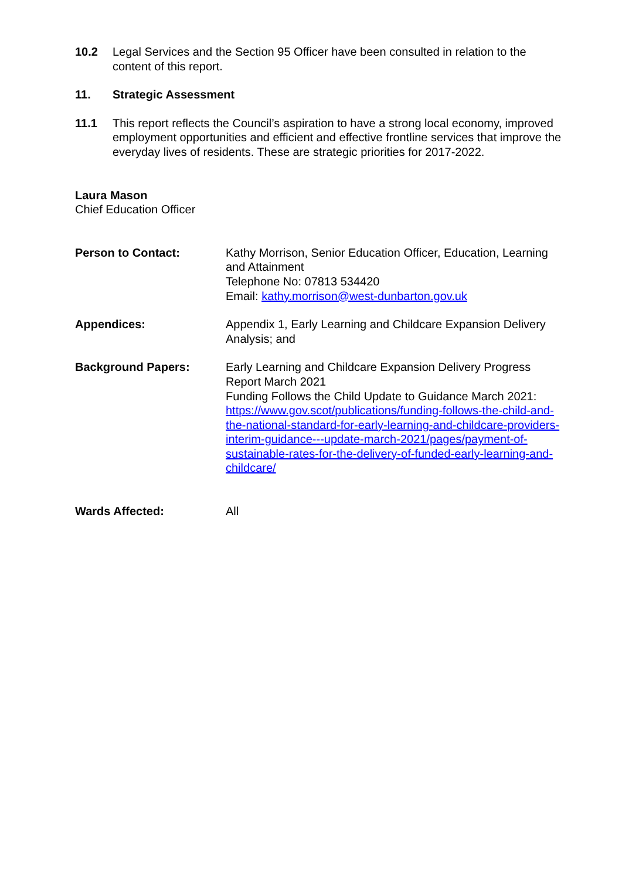10.2 Legal Services and the Section 95 Officer have been consulted in relation to the content of this report.
11. Strategic Assessment
11.1 This report reflects the Council’s aspiration to have a strong local economy, improved employment opportunities and efficient and effective frontline services that improve the everyday lives of residents. These are strategic priorities for 2017-2022.
Laura Mason
Chief Education Officer
Person to Contact: Kathy Morrison, Senior Education Officer, Education, Learning and Attainment
Telephone No: 07813 534420
Email: kathy.morrison@west-dunbarton.gov.uk
Appendices: Appendix 1, Early Learning and Childcare Expansion Delivery Analysis; and
Background Papers: Early Learning and Childcare Expansion Delivery Progress Report March 2021
Funding Follows the Child Update to Guidance March 2021: https://www.gov.scot/publications/funding-follows-the-child-and-the-national-standard-for-early-learning-and-childcare-providers-interim-guidance---update-march-2021/pages/payment-of-sustainable-rates-for-the-delivery-of-funded-early-learning-and-childcare/
Wards Affected: All